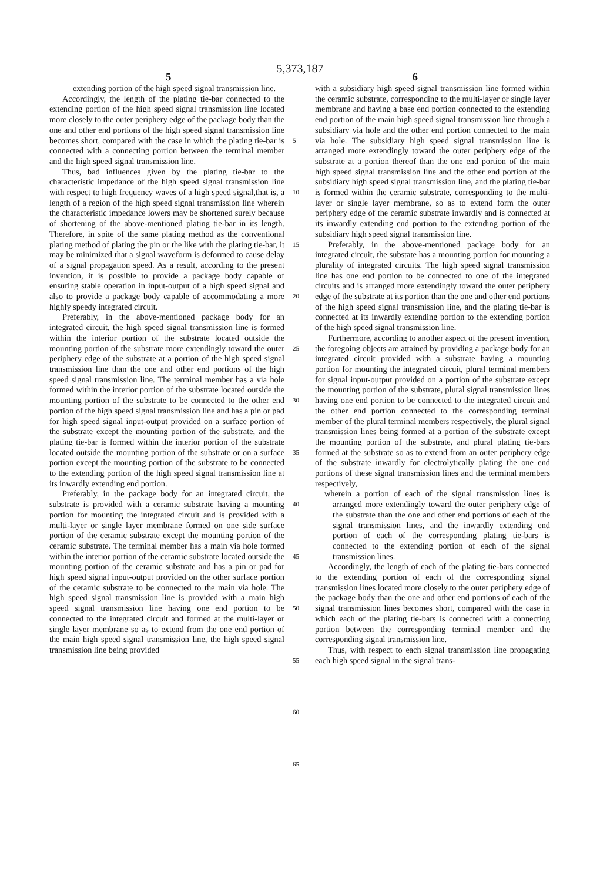5,373,187
5 6
extending portion of the high speed signal transmission line.
Accordingly, the length of the plating tie-bar connected to the extending portion of the high speed signal transmission line located more closely to the outer periphery edge of the package body than the one and other end portions of the high speed signal transmission line becomes short, compared with the case in which the plating tie-bar is connected with a connecting portion between the terminal member and the high speed signal transmission line.
Thus, bad influences given by the plating tie-bar to the characteristic impedance of the high speed signal transmission line with respect to high frequency waves of a high speed signal,that is, a length of a region of the high speed signal transmission line wherein the characteristic impedance lowers may be shortened surely because of shortening of the above-mentioned plating tie-bar in its length. Therefore, in spite of the same plating method as the conventional plating method of plating the pin or the like with the plating tie-bar, it may be minimized that a signal waveform is deformed to cause delay of a signal propagation speed. As a result, according to the present invention, it is possible to provide a package body capable of ensuring stable operation in input-output of a high speed signal and also to provide a package body capable of accommodating a more highly speedy integrated circuit.
Preferably, in the above-mentioned package body for an integrated circuit, the high speed signal transmission line is formed within the interior portion of the substrate located outside the mounting portion of the substrate more extendingly toward the outer periphery edge of the substrate at a portion of the high speed signal transmission line than the one and other end portions of the high speed signal transmission line. The terminal member has a via hole formed within the interior portion of the substrate located outside the mounting portion of the substrate to be connected to the other end portion of the high speed signal transmission line and has a pin or pad for high speed signal input-output provided on a surface portion of the substrate except the mounting portion of the substrate, and the plating tie-bar is formed within the interior portion of the substrate located outside the mounting portion of the substrate or on a surface portion except the mounting portion of the substrate to be connected to the extending portion of the high speed signal transmission line at its inwardly extending end portion.
Preferably, in the package body for an integrated circuit, the substrate is provided with a ceramic substrate having a mounting portion for mounting the integrated circuit and is provided with a multi-layer or single layer membrane formed on one side surface portion of the ceramic substrate except the mounting portion of the ceramic substrate. The terminal member has a main via hole formed within the interior portion of the ceramic substrate located outside the mounting portion of the ceramic substrate and has a pin or pad for high speed signal input-output provided on the other surface portion of the ceramic substrate to be connected to the main via hole. The high speed signal transmission line is provided with a main high speed signal transmission line having one end portion to be connected to the integrated circuit and formed at the multi-layer or single layer membrane so as to extend from the one end portion of the main high speed signal transmission line, the high speed signal transmission line being provided
5
10
15
20
25
30
35
40
45
50
55
60
65
with a subsidiary high speed signal transmission line formed within the ceramic substrate, corresponding to the multi-layer or single layer membrane and having a base end portion connected to the extending end portion of the main high speed signal transmission line through a subsidiary via hole and the other end portion connected to the main via hole. The subsidiary high speed signal transmission line is arranged more extendingly toward the outer periphery edge of the substrate at a portion thereof than the one end portion of the main high speed signal transmission line and the other end portion of the subsidiary high speed signal transmission line, and the plating tie-bar is formed within the ceramic substrate, corresponding to the multi-layer or single layer membrane, so as to extend form the outer periphery edge of the ceramic substrate inwardly and is connected at its inwardly extending end portion to the extending portion of the subsidiary high speed signal transmission line.
Preferably, in the above-mentioned package body for an integrated circuit, the substate has a mounting portion for mounting a plurality of integrated circuits. The high speed signal transmission line has one end portion to be connected to one of the integrated circuits and is arranged more extendingly toward the outer periphery edge of the substrate at its portion than the one and other end portions of the high speed signal transmission line, and the plating tie-bar is connected at its inwardly extending portion to the extending portion of the high speed signal transmission line.
Furthermore, according to another aspect of the present invention, the foregoing objects are attained by providing a package body for an integrated circuit provided with a substrate having a mounting portion for mounting the integrated circuit, plural terminal members for signal input-output provided on a portion of the substrate except the mounting portion of the substrate, plural signal transmission lines having one end portion to be connected to the integrated circuit and the other end portion connected to the corresponding terminal member of the plural terminal members respectively, the plural signal transmission lines being formed at a portion of the substrate except the mounting portion of the substrate, and plural plating tie-bars formed at the substrate so as to extend from an outer periphery edge of the substrate inwardly for electrolytically plating the one end portions of these signal transmission lines and the terminal members respectively,
wherein a portion of each of the signal transmission lines is arranged more extendingly toward the outer periphery edge of the substrate than the one and other end portions of each of the signal transmission lines, and the inwardly extending end portion of each of the corresponding plating tie-bars is connected to the extending portion of each of the signal transmission lines.
Accordingly, the length of each of the plating tie-bars connected to the extending portion of each of the corresponding signal transmission lines located more closely to the outer periphery edge of the package body than the one and other end portions of each of the signal transmission lines becomes short, compared with the case in which each of the plating tie-bars is connected with a connecting portion between the corresponding terminal member and the corresponding signal transmission line.
Thus, with respect to each signal transmission line propagating each high speed signal in the signal trans-